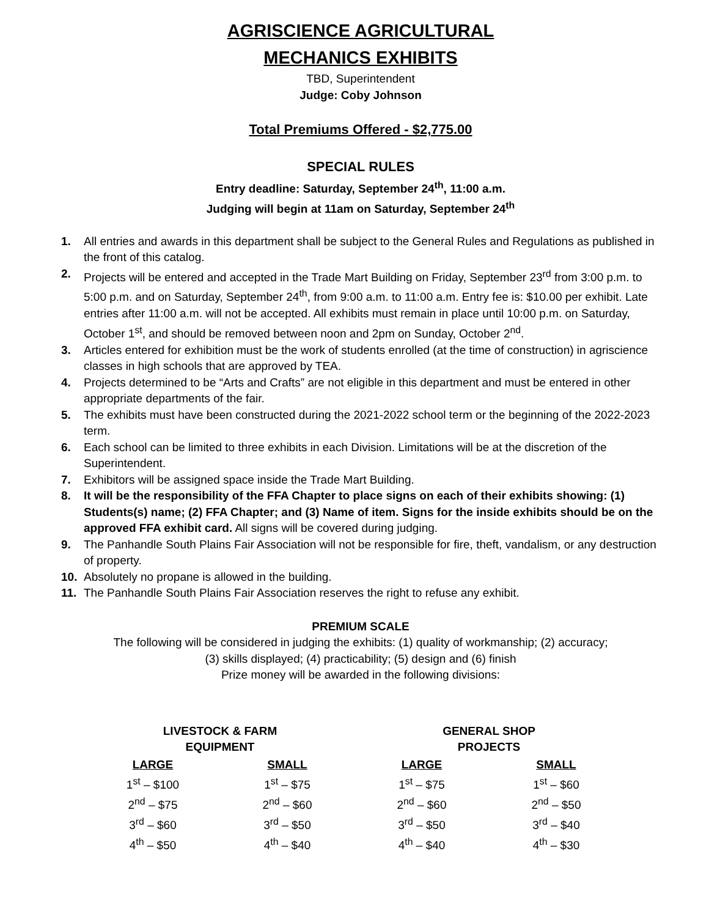AGRISCIENCE AGRICULTURAL
MECHANICS EXHIBITS
TBD, Superintendent
Judge: Coby Johnson
Total Premiums Offered - $2,775.00
SPECIAL RULES
Entry deadline: Saturday, September 24<sup>th</sup>, 11:00 a.m.
Judging will begin at 11am on Saturday, September 24<sup>th</sup>
1. All entries and awards in this department shall be subject to the General Rules and Regulations as published in the front of this catalog.
2. Projects will be entered and accepted in the Trade Mart Building on Friday, September 23<sup>rd</sup> from 3:00 p.m. to 5:00 p.m. and on Saturday, September 24<sup>th</sup>, from 9:00 a.m. to 11:00 a.m. Entry fee is: $10.00 per exhibit. Late entries after 11:00 a.m. will not be accepted. All exhibits must remain in place until 10:00 p.m. on Saturday, October 1<sup>st</sup>, and should be removed between noon and 2pm on Sunday, October 2<sup>nd</sup>.
3. Articles entered for exhibition must be the work of students enrolled (at the time of construction) in agriscience classes in high schools that are approved by TEA.
4. Projects determined to be “Arts and Crafts” are not eligible in this department and must be entered in other appropriate departments of the fair.
5. The exhibits must have been constructed during the 2021-2022 school term or the beginning of the 2022-2023 term.
6. Each school can be limited to three exhibits in each Division. Limitations will be at the discretion of the Superintendent.
7. Exhibitors will be assigned space inside the Trade Mart Building.
8. It will be the responsibility of the FFA Chapter to place signs on each of their exhibits showing: (1) Students(s) name; (2) FFA Chapter; and (3) Name of item. Signs for the inside exhibits should be on the approved FFA exhibit card. All signs will be covered during judging.
9. The Panhandle South Plains Fair Association will not be responsible for fire, theft, vandalism, or any destruction of property.
10. Absolutely no propane is allowed in the building.
11. The Panhandle South Plains Fair Association reserves the right to refuse any exhibit.
PREMIUM SCALE
The following will be considered in judging the exhibits: (1) quality of workmanship; (2) accuracy;
(3) skills displayed; (4) practicability; (5) design and (6) finish
Prize money will be awarded in the following divisions:
| LIVESTOCK & FARM EQUIPMENT | | GENERAL SHOP PROJECTS | |
| --- | --- | --- | --- |
| LARGE | SMALL | LARGE | SMALL |
| 1<sup>st</sup> – $100 | 1<sup>st</sup> – $75 | 1<sup>st</sup> – $75 | 1<sup>st</sup> – $60 |
| 2<sup>nd</sup> – $75 | 2<sup>nd</sup> – $60 | 2<sup>nd</sup> – $60 | 2<sup>nd</sup> – $50 |
| 3<sup>rd</sup> – $60 | 3<sup>rd</sup> – $50 | 3<sup>rd</sup> – $50 | 3<sup>rd</sup> – $40 |
| 4<sup>th</sup> – $50 | 4<sup>th</sup> – $40 | 4<sup>th</sup> – $40 | 4<sup>th</sup> – $30 |